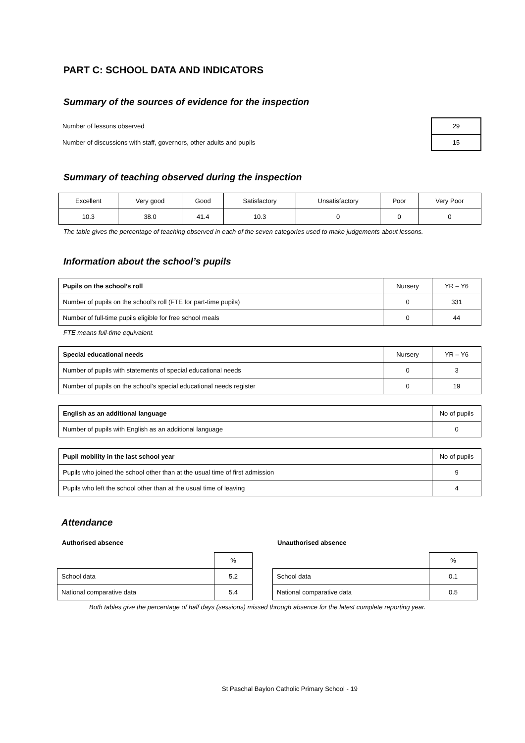PART C: SCHOOL DATA AND INDICATORS
Summary of the sources of evidence for the inspection
| Number of lessons observed | 29 |
| Number of discussions with staff, governors, other adults and pupils | 15 |
Summary of teaching observed during the inspection
| Excellent | Very good | Good | Satisfactory | Unsatisfactory | Poor | Very Poor |
| 10.3 | 38.0 | 41.4 | 10.3 | 0 | 0 | 0 |
The table gives the percentage of teaching observed in each of the seven categories used to make judgements about lessons.
Information about the school’s pupils
| Pupils on the school’s roll | Nursery | YR – Y6 |
| Number of pupils on the school’s roll (FTE for part-time pupils) | 0 | 331 |
| Number of full-time pupils eligible for free school meals | 0 | 44 |
FTE means full-time equivalent.
| Special educational needs | Nursery | YR – Y6 |
| Number of pupils with statements of special educational needs | 0 | 3 |
| Number of pupils on the school’s special educational needs register | 0 | 19 |
| English as an additional language | No of pupils |
| Number of pupils with English as an additional language | 0 |
| Pupil mobility in the last school year | No of pupils |
| Pupils who joined the school other than at the usual time of first admission | 9 |
| Pupils who left the school other than at the usual time of leaving | 4 |
Attendance
Authorised absence
| | % |
| School data | 5.2 |
| National comparative data | 5.4 |
Unauthorised absence
| | % |
| School data | 0.1 |
| National comparative data | 0.5 |
Both tables give the percentage of half days (sessions) missed through absence for the latest complete reporting year.
St Paschal Baylon Catholic Primary School - 19